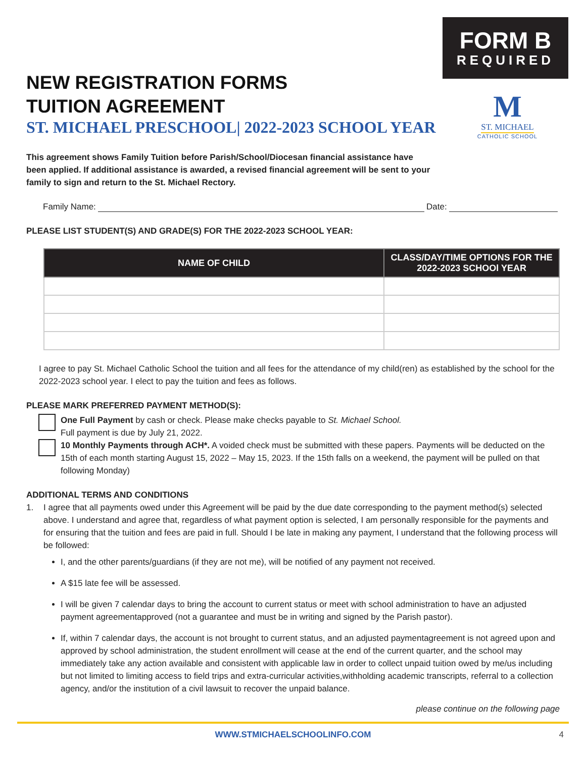FORM B
REQUIRED
M
ST. MICHAEL
CATHOLIC SCHOOL
NEW REGISTRATION FORMS
TUITION AGREEMENT
ST. MICHAEL PRESCHOOL| 2022-2023 SCHOOL YEAR
This agreement shows Family Tuition before Parish/School/Diocesan financial assistance have been applied. If additional assistance is awarded, a revised financial agreement will be sent to your family to sign and return to the St. Michael Rectory.
Family Name: Date:
PLEASE LIST STUDENT(S) AND GRADE(S) FOR THE 2022-2023 SCHOOL YEAR:
| NAME OF CHILD | CLASS/DAY/TIME OPTIONS FOR THE 2022-2023 SCHOOl YEAR |
| --- | --- |
I agree to pay St. Michael Catholic School the tuition and all fees for the attendance of my child(ren) as established by the school for the 2022-2023 school year. I elect to pay the tuition and fees as follows.
PLEASE MARK PREFERRED PAYMENT METHOD(S):
One Full Payment by cash or check. Please make checks payable to St. Michael School.
Full payment is due by July 21, 2022.
10 Monthly Payments through ACH*. A voided check must be submitted with these papers. Payments will be deducted on the 15th of each month starting August 15, 2022 – May 15, 2023. If the 15th falls on a weekend, the payment will be pulled on that following Monday)
ADDITIONAL TERMS AND CONDITIONS
1.
I agree that all payments owed under this Agreement will be paid by the due date corresponding to the payment method(s) selected above. I understand and agree that, regardless of what payment option is selected, I am personally responsible for the payments and for ensuring that the tuition and fees are paid in full. Should I be late in making any payment, I understand that the following process will be followed:
I, and the other parents/guardians (if they are not me), will be notified of any payment not received.
A $15 late fee will be assessed.
I will be given 7 calendar days to bring the account to current status or meet with school administration to have an adjusted payment agreementapproved (not a guarantee and must be in writing and signed by the Parish pastor).
If, within 7 calendar days, the account is not brought to current status, and an adjusted paymentagreement is not agreed upon and approved by school administration, the student enrollment will cease at the end of the current quarter, and the school may immediately take any action available and consistent with applicable law in order to collect unpaid tuition owed by me/us including but not limited to limiting access to field trips and extra-curricular activities,withholding academic transcripts, referral to a collection agency, and/or the institution of a civil lawsuit to recover the unpaid balance.
please continue on the following page
WWW.STMICHAELSCHOOLINFO.COM 4